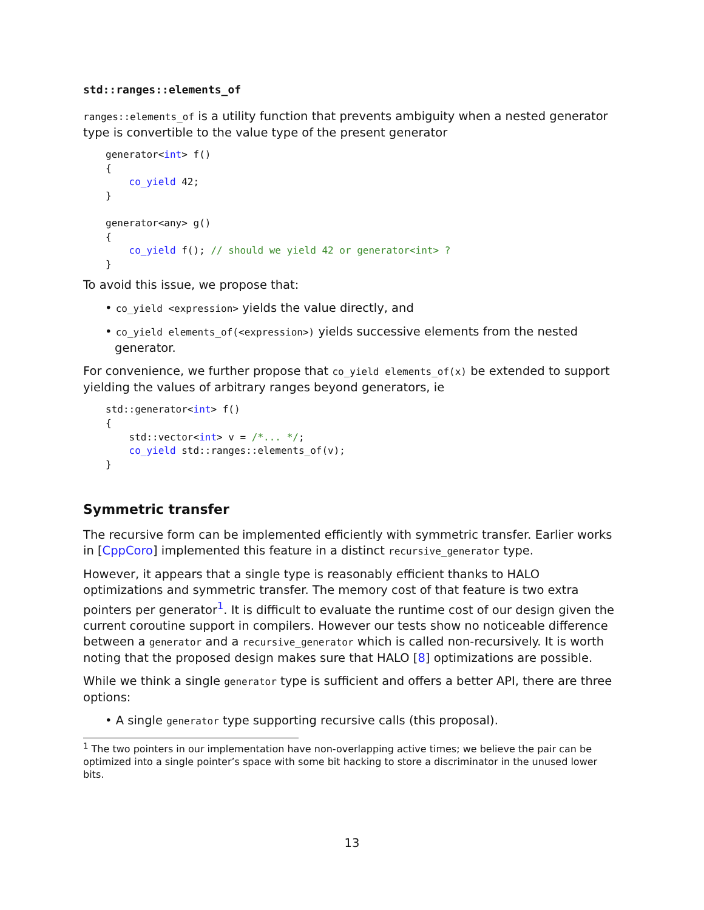std::ranges::elements_of
ranges::elements_of is a utility function that prevents ambiguity when a nested generator type is convertible to the value type of the present generator
generator<int> f()
{
    co_yield 42;
}

generator<any> g()
{
    co_yield f(); // should we yield 42 or generator<int> ?
}
To avoid this issue, we propose that:
• co_yield <expression> yields the value directly, and
• co_yield elements_of(<expression>) yields successive elements from the nested generator.
For convenience, we further propose that co_yield elements_of(x) be extended to support yielding the values of arbitrary ranges beyond generators, ie
std::generator<int> f()
{
    std::vector<int> v = /*... */;
    co_yield std::ranges::elements_of(v);
}
Symmetric transfer
The recursive form can be implemented efficiently with symmetric transfer. Earlier works in [CppCoro] implemented this feature in a distinct recursive_generator type.
However, it appears that a single type is reasonably efficient thanks to HALO optimizations and symmetric transfer. The memory cost of that feature is two extra pointers per generator<sup>1</sup>. It is difficult to evaluate the runtime cost of our design given the current coroutine support in compilers. However our tests show no noticeable difference between a generator and a recursive_generator which is called non-recursively. It is worth noting that the proposed design makes sure that HALO [8] optimizations are possible.
While we think a single generator type is sufficient and offers a better API, there are three options:
• A single generator type supporting recursive calls (this proposal).
<sup>1</sup> The two pointers in our implementation have non-overlapping active times; we believe the pair can be optimized into a single pointer’s space with some bit hacking to store a discriminator in the unused lower bits.
13